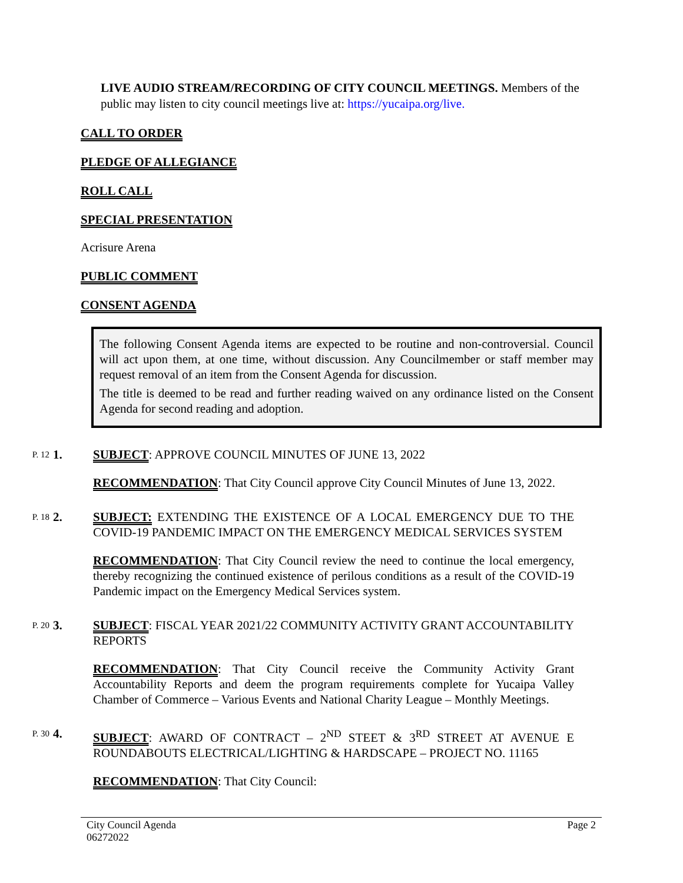LIVE AUDIO STREAM/RECORDING OF CITY COUNCIL MEETINGS. Members of the public may listen to city council meetings live at: https://yucaipa.org/live.
CALL TO ORDER
PLEDGE OF ALLEGIANCE
ROLL CALL
SPECIAL PRESENTATION
Acrisure Arena
PUBLIC COMMENT
CONSENT AGENDA
The following Consent Agenda items are expected to be routine and non-controversial. Council will act upon them, at one time, without discussion. Any Councilmember or staff member may request removal of an item from the Consent Agenda for discussion.
The title is deemed to be read and further reading waived on any ordinance listed on the Consent Agenda for second reading and adoption.
P. 12
1. SUBJECT: APPROVE COUNCIL MINUTES OF JUNE 13, 2022
RECOMMENDATION: That City Council approve City Council Minutes of June 13, 2022.
P. 18
2. SUBJECT: EXTENDING THE EXISTENCE OF A LOCAL EMERGENCY DUE TO THE COVID-19 PANDEMIC IMPACT ON THE EMERGENCY MEDICAL SERVICES SYSTEM
RECOMMENDATION: That City Council review the need to continue the local emergency, thereby recognizing the continued existence of perilous conditions as a result of the COVID-19 Pandemic impact on the Emergency Medical Services system.
P. 20
3. SUBJECT: FISCAL YEAR 2021/22 COMMUNITY ACTIVITY GRANT ACCOUNTABILITY REPORTS
RECOMMENDATION: That City Council receive the Community Activity Grant Accountability Reports and deem the program requirements complete for Yucaipa Valley Chamber of Commerce – Various Events and National Charity League – Monthly Meetings.
P. 30
4. SUBJECT: AWARD OF CONTRACT – 2<sup>ND</sup> STEET & 3<sup>RD</sup> STREET AT AVENUE E ROUNDABOUTS ELECTRICAL/LIGHTING & HARDSCAPE – PROJECT NO. 11165
RECOMMENDATION: That City Council:
City Council Agenda
06272022
Page 2